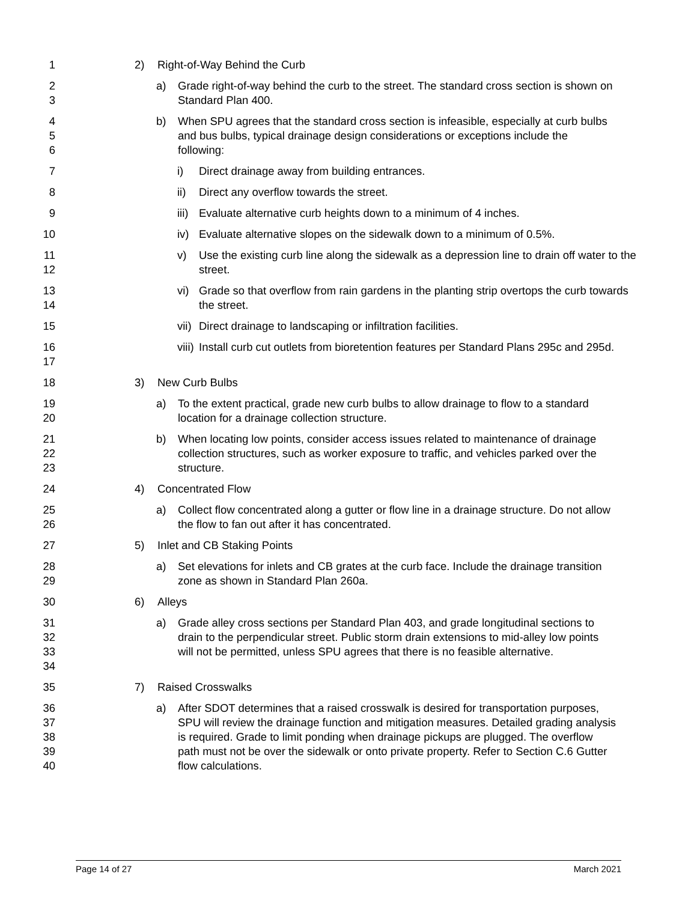1 2) Right-of-Way Behind the Curb
2
3
a) Grade right-of-way behind the curb to the street. The standard cross section is shown on Standard Plan 400.
4
5
6
b) When SPU agrees that the standard cross section is infeasible, especially at curb bulbs and bus bulbs, typical drainage design considerations or exceptions include the following:
7 i) Direct drainage away from building entrances.
8 ii) Direct any overflow towards the street.
9 iii)
Evaluate alternative curb heights down to a minimum of 4 inches.
10 iv) Evaluate alternative slopes on the sidewalk down to a minimum of 0.5%.
11
12
v) Use the existing curb line along the sidewalk as a depression line to drain off water to the street.
13
14
vi) Grade so that overflow from rain gardens in the planting strip overtops the curb towards the street.
15 vii)
Direct drainage to landscaping or infiltration facilities.
16
17
viii)
Install curb cut outlets from bioretention features per Standard Plans 295c and 295d.
18 3) New Curb Bulbs
19
20
a) To the extent practical, grade new curb bulbs to allow drainage to flow to a standard location for a drainage collection structure.
21
22
23
b) When locating low points, consider access issues related to maintenance of drainage collection structures, such as worker exposure to traffic, and vehicles parked over the structure.
24 4) Concentrated Flow
25
26
a) Collect flow concentrated along a gutter or flow line in a drainage structure. Do not allow the flow to fan out after it has concentrated.
27 5) Inlet and CB Staking Points
28
29
a) Set elevations for inlets and CB grates at the curb face. Include the drainage transition zone as shown in Standard Plan 260a.
30 6) Alleys
31
32
33
34
a) Grade alley cross sections per Standard Plan 403, and grade longitudinal sections to drain to the perpendicular street. Public storm drain extensions to mid-alley low points will not be permitted, unless SPU agrees that there is no feasible alternative.
35 7) Raised Crosswalks
36
37
38
39
40
a) After SDOT determines that a raised crosswalk is desired for transportation purposes, SPU will review the drainage function and mitigation measures. Detailed grading analysis is required. Grade to limit ponding when drainage pickups are plugged. The overflow path must not be over the sidewalk or onto private property. Refer to Section C.6 Gutter flow calculations.
Page 14 of 27 March 2021